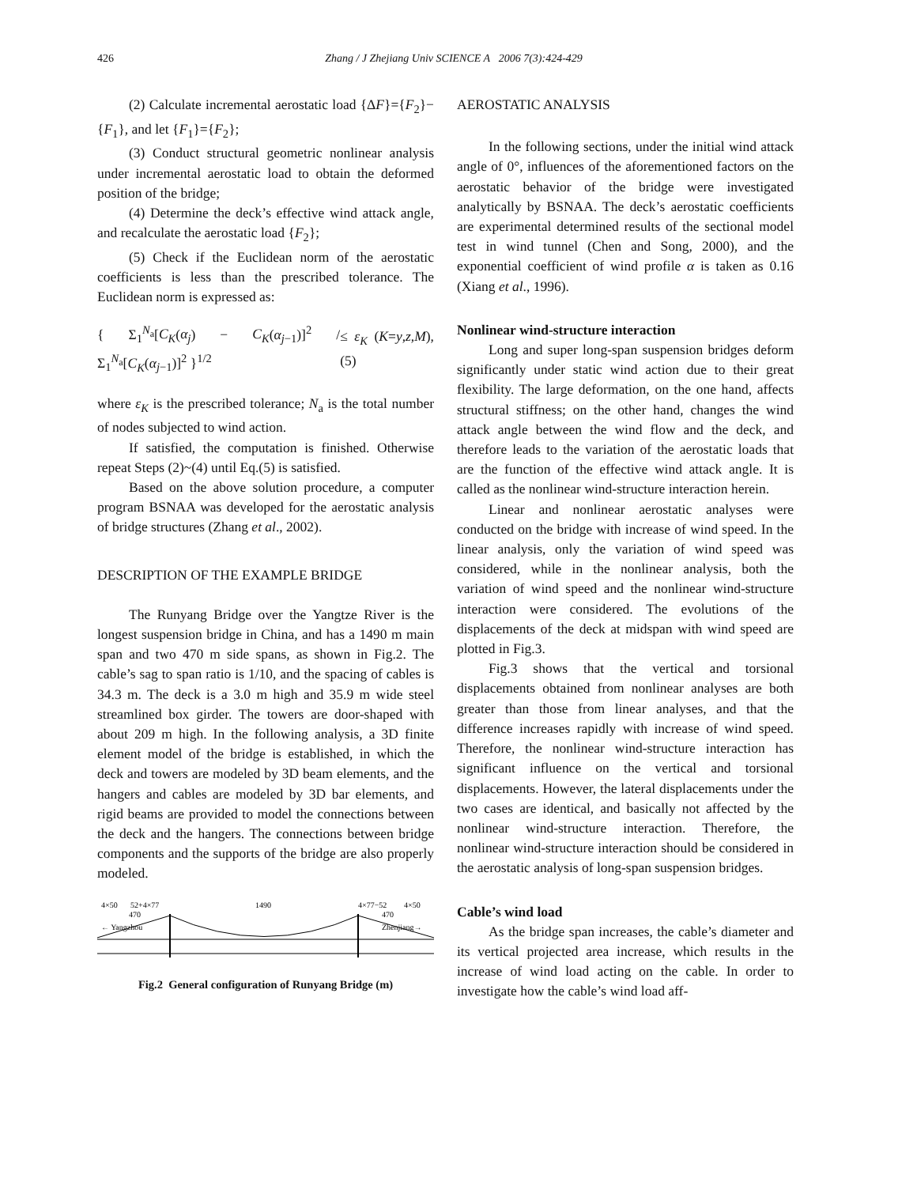426
Zhang / J Zhejiang Univ SCIENCE A 2006 7(3):424-429
(2) Calculate incremental aerostatic load {ΔF}={F<sub>2</sub>}−{F<sub>1</sub>}, and let {F<sub>1</sub>}={F<sub>2</sub>};
(3) Conduct structural geometric nonlinear analysis under incremental aerostatic load to obtain the deformed position of the bridge;
(4) Determine the deck’s effective wind attack angle, and recalculate the aerostatic load {F<sub>2</sub>};
(5) Check if the Euclidean norm of the aerostatic coefficients is less than the prescribed tolerance. The Euclidean norm is expressed as:
{ Σ<sub>1</sub><sup>N<sub>a</sub></sup>[C<sub>K</sub>(α<sub>j</sub>) − C<sub>K</sub>(α<sub>j−1</sub>)]<sup>2</sup> / Σ<sub>1</sub><sup>N<sub>a</sub></sup>[C<sub>K</sub>(α<sub>j−1</sub>)]<sup>2</sup> }<sup>1/2</sup>
≤ ε<sub>K</sub> (K=y,z,M), (5)
where ε<sub>K</sub> is the prescribed tolerance; N<sub>a</sub> is the total number of nodes subjected to wind action.
If satisfied, the computation is finished. Otherwise repeat Steps (2)~(4) until Eq.(5) is satisfied.
Based on the above solution procedure, a computer program BSNAA was developed for the aerostatic analysis of bridge structures (Zhang et al., 2002).
DESCRIPTION OF THE EXAMPLE BRIDGE
The Runyang Bridge over the Yangtze River is the longest suspension bridge in China, and has a 1490 m main span and two 470 m side spans, as shown in Fig.2. The cable’s sag to span ratio is 1/10, and the spacing of cables is 34.3 m. The deck is a 3.0 m high and 35.9 m wide steel streamlined box girder. The towers are door-shaped with about 209 m high. In the following analysis, a 3D finite element model of the bridge is established, in which the deck and towers are modeled by 3D beam elements, and the hangers and cables are modeled by 3D bar elements, and rigid beams are provided to model the connections between the deck and the hangers. The connections between bridge components and the supports of the bridge are also properly modeled.
4×50
52+4×77
1490
4×77−52
4×50
470
470
← Yangzhou
Zhenjiang→
Fig.2 General configuration of Runyang Bridge (m)
AERO­STATIC ANALYSIS
In the following sections, under the initial wind attack angle of 0°, influences of the aforementioned factors on the aerostatic behavior of the bridge were investigated analytically by BSNAA. The deck’s aerostatic coefficients are experimental determined results of the sectional model test in wind tunnel (Chen and Song, 2000), and the exponential coefficient of wind profile α is taken as 0.16 (Xiang et al., 1996).
Nonlinear wind-structure interaction
Long and super long-span suspension bridges deform significantly under static wind action due to their great flexibility. The large deformation, on the one hand, affects structural stiffness; on the other hand, changes the wind attack angle between the wind flow and the deck, and therefore leads to the variation of the aerostatic loads that are the function of the effective wind attack angle. It is called as the nonlinear wind-structure interaction herein.
Linear and nonlinear aerostatic analyses were conducted on the bridge with increase of wind speed. In the linear analysis, only the variation of wind speed was considered, while in the nonlinear analysis, both the variation of wind speed and the nonlinear wind-structure interaction were considered. The evolutions of the displacements of the deck at midspan with wind speed are plotted in Fig.3.
Fig.3 shows that the vertical and torsional displacements obtained from nonlinear analyses are both greater than those from linear analyses, and that the difference increases rapidly with increase of wind speed. Therefore, the nonlinear wind-structure interaction has significant influence on the vertical and torsional displacements. However, the lateral displacements under the two cases are identical, and basically not affected by the nonlinear wind-structure interaction. Therefore, the nonlinear wind-structure interaction should be considered in the aerostatic analysis of long-span suspension bridges.
Cable’s wind load
As the bridge span increases, the cable’s diameter and its vertical projected area increase, which results in the increase of wind load acting on the cable. In order to investigate how the cable’s wind load aff-